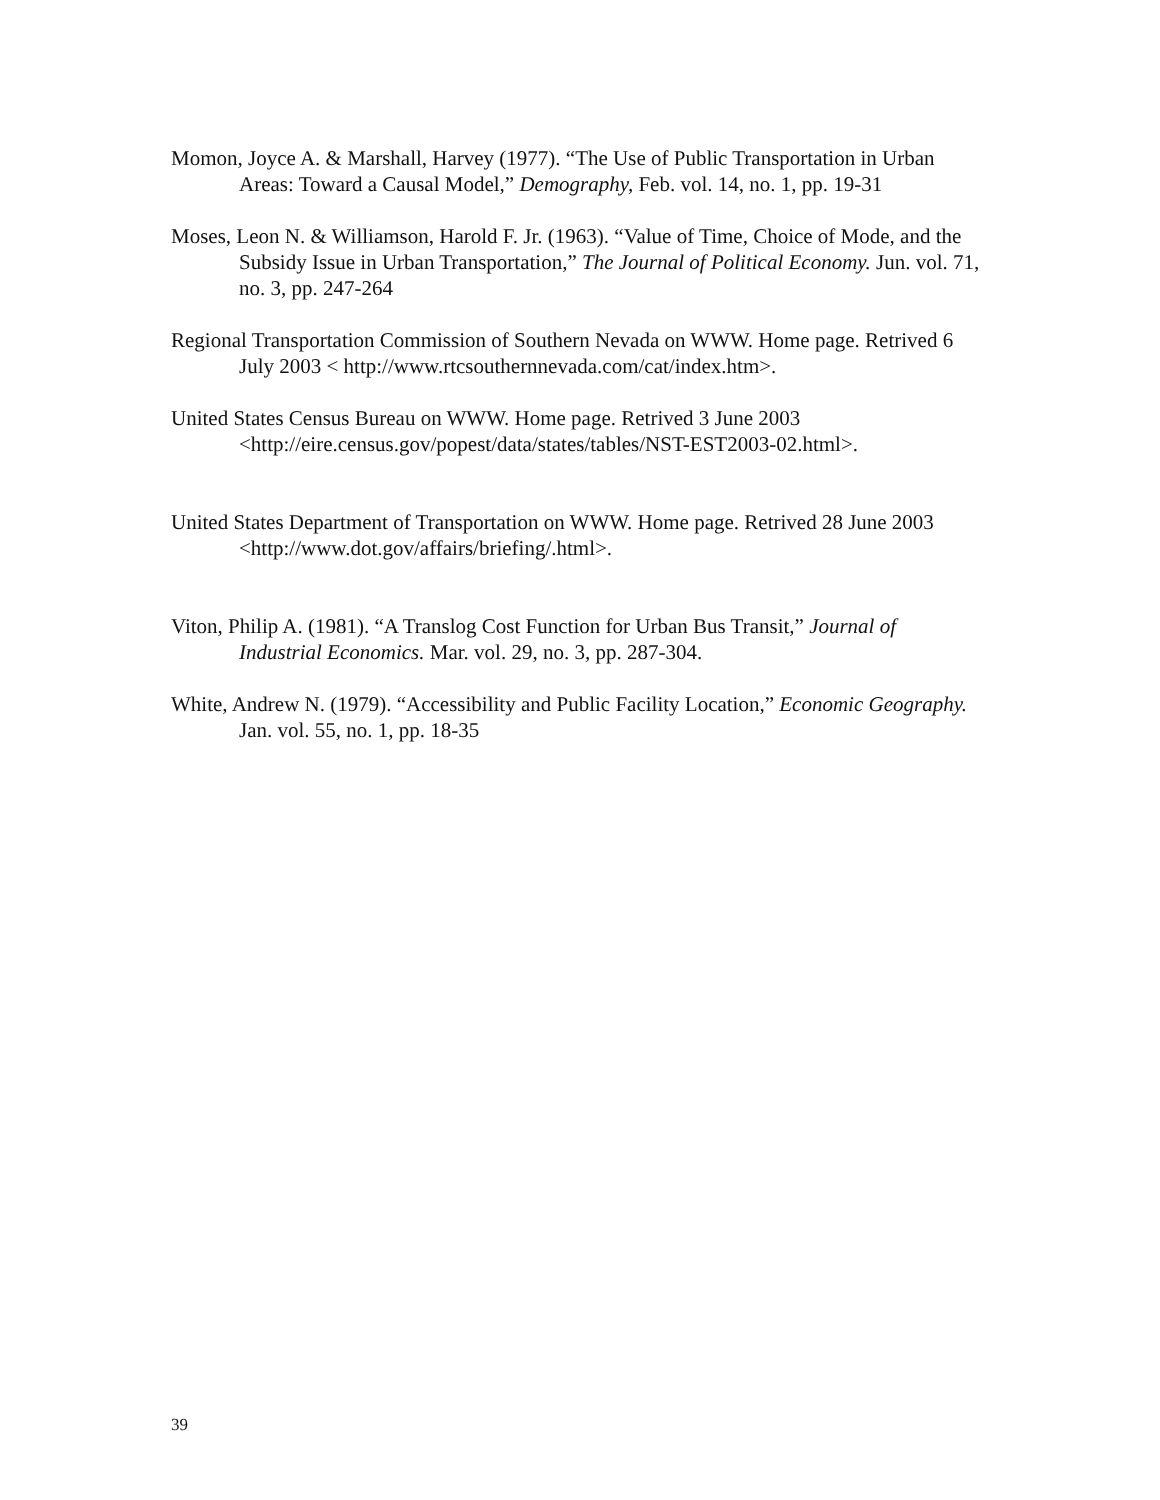Momon, Joyce A. & Marshall, Harvey (1977). “The Use of Public Transportation in Urban Areas: Toward a Causal Model,” Demography, Feb. vol. 14, no. 1, pp. 19-31
Moses, Leon N. & Williamson, Harold F. Jr. (1963). “Value of Time, Choice of Mode, and the Subsidy Issue in Urban Transportation,” The Journal of Political Economy. Jun. vol. 71, no. 3, pp. 247-264
Regional Transportation Commission of Southern Nevada on WWW. Home page. Retrived 6 July 2003 < http://www.rtcsouthernnevada.com/cat/index.htm>.
United States Census Bureau on WWW. Home page. Retrived 3 June 2003 <http://eire.census.gov/popest/data/states/tables/NST-EST2003-02.html>.
United States Department of Transportation on WWW. Home page. Retrived 28 June 2003 <http://www.dot.gov/affairs/briefing/.html>.
Viton, Philip A. (1981). “A Translog Cost Function for Urban Bus Transit,” Journal of Industrial Economics. Mar. vol. 29, no. 3, pp. 287-304.
White, Andrew N. (1979). “Accessibility and Public Facility Location,” Economic Geography. Jan. vol. 55, no. 1, pp. 18-35
39